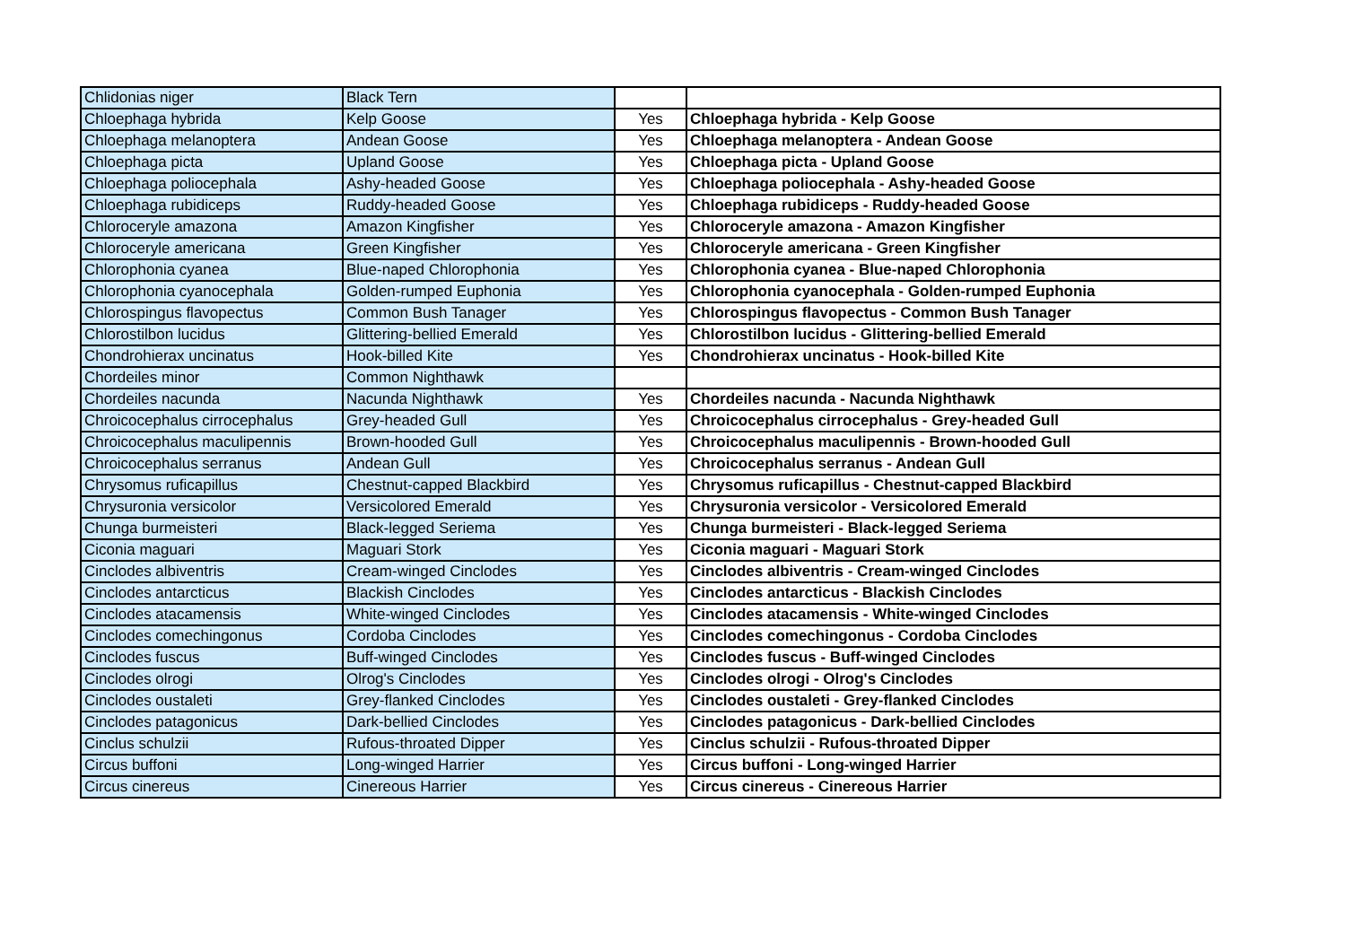| Chlidonias niger | Black Tern | | |
| Chloephaga hybrida | Kelp Goose | Yes | Chloephaga hybrida - Kelp Goose |
| Chloephaga melanoptera | Andean Goose | Yes | Chloephaga melanoptera - Andean Goose |
| Chloephaga picta | Upland Goose | Yes | Chloephaga picta - Upland Goose |
| Chloephaga poliocephala | Ashy-headed Goose | Yes | Chloephaga poliocephala - Ashy-headed Goose |
| Chloephaga rubidiceps | Ruddy-headed Goose | Yes | Chloephaga rubidiceps - Ruddy-headed Goose |
| Chloroceryle amazona | Amazon Kingfisher | Yes | Chloroceryle amazona - Amazon Kingfisher |
| Chloroceryle americana | Green Kingfisher | Yes | Chloroceryle americana - Green Kingfisher |
| Chlorophonia cyanea | Blue-naped Chlorophonia | Yes | Chlorophonia cyanea - Blue-naped Chlorophonia |
| Chlorophonia cyanocephala | Golden-rumped Euphonia | Yes | Chlorophonia cyanocephala - Golden-rumped Euphonia |
| Chlorospingus flavopectus | Common Bush Tanager | Yes | Chlorospingus flavopectus - Common Bush Tanager |
| Chlorostilbon lucidus | Glittering-bellied Emerald | Yes | Chlorostilbon lucidus - Glittering-bellied Emerald |
| Chondrohierax uncinatus | Hook-billed Kite | Yes | Chondrohierax uncinatus - Hook-billed Kite |
| Chordeiles minor | Common Nighthawk | | |
| Chordeiles nacunda | Nacunda Nighthawk | Yes | Chordeiles nacunda - Nacunda Nighthawk |
| Chroicocephalus cirrocephalus | Grey-headed Gull | Yes | Chroicocephalus cirrocephalus - Grey-headed Gull |
| Chroicocephalus maculipennis | Brown-hooded Gull | Yes | Chroicocephalus maculipennis - Brown-hooded Gull |
| Chroicocephalus serranus | Andean Gull | Yes | Chroicocephalus serranus - Andean Gull |
| Chrysomus ruficapillus | Chestnut-capped Blackbird | Yes | Chrysomus ruficapillus - Chestnut-capped Blackbird |
| Chrysuronia versicolor | Versicolored Emerald | Yes | Chrysuronia versicolor - Versicolored Emerald |
| Chunga burmeisteri | Black-legged Seriema | Yes | Chunga burmeisteri - Black-legged Seriema |
| Ciconia maguari | Maguari Stork | Yes | Ciconia maguari - Maguari Stork |
| Cinclodes albiventris | Cream-winged Cinclodes | Yes | Cinclodes albiventris - Cream-winged Cinclodes |
| Cinclodes antarcticus | Blackish Cinclodes | Yes | Cinclodes antarcticus - Blackish Cinclodes |
| Cinclodes atacamensis | White-winged Cinclodes | Yes | Cinclodes atacamensis - White-winged Cinclodes |
| Cinclodes comechingonus | Cordoba Cinclodes | Yes | Cinclodes comechingonus - Cordoba Cinclodes |
| Cinclodes fuscus | Buff-winged Cinclodes | Yes | Cinclodes fuscus - Buff-winged Cinclodes |
| Cinclodes olrogi | Olrog's Cinclodes | Yes | Cinclodes olrogi - Olrog's Cinclodes |
| Cinclodes oustaleti | Grey-flanked Cinclodes | Yes | Cinclodes oustaleti - Grey-flanked Cinclodes |
| Cinclodes patagonicus | Dark-bellied Cinclodes | Yes | Cinclodes patagonicus - Dark-bellied Cinclodes |
| Cinclus schulzii | Rufous-throated Dipper | Yes | Cinclus schulzii - Rufous-throated Dipper |
| Circus buffoni | Long-winged Harrier | Yes | Circus buffoni - Long-winged Harrier |
| Circus cinereus | Cinereous Harrier | Yes | Circus cinereus - Cinereous Harrier |